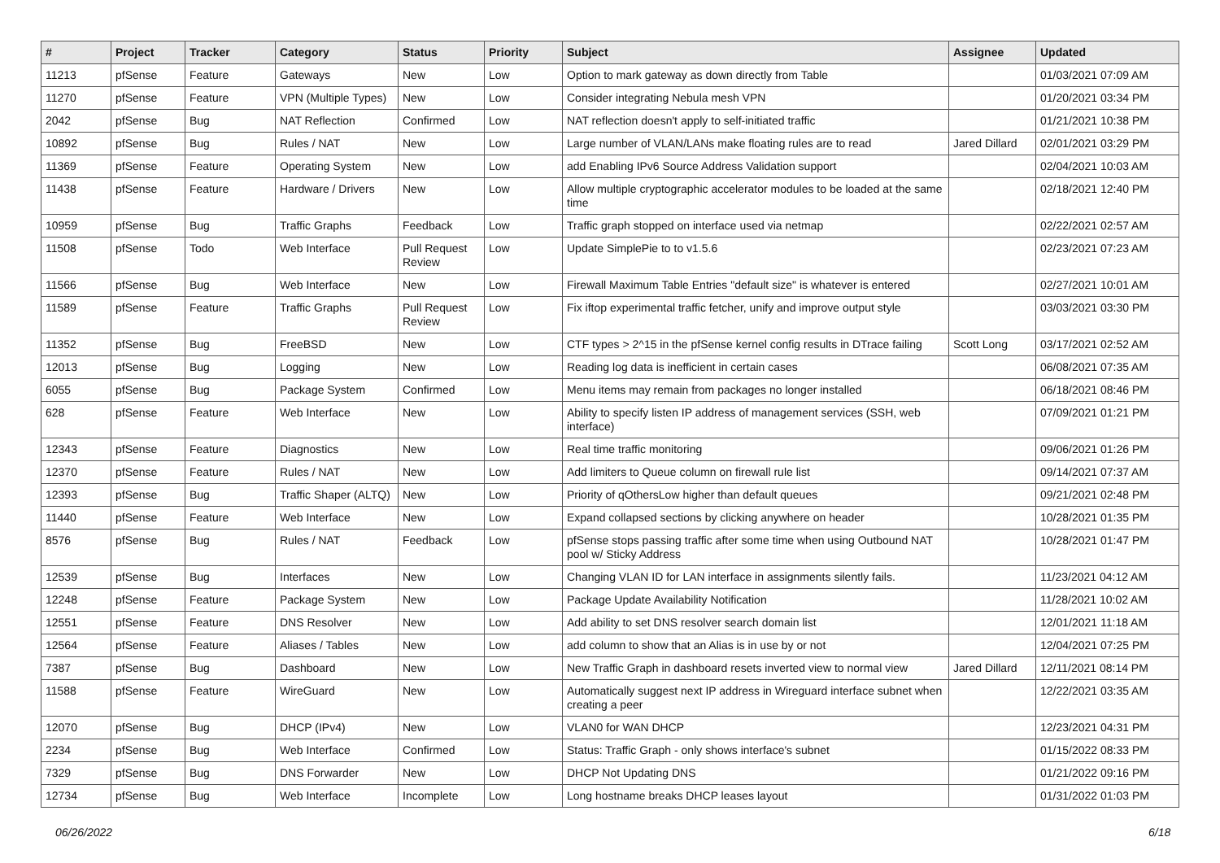| # | Project | Tracker | Category | Status | Priority | Subject | Assignee | Updated |
| --- | --- | --- | --- | --- | --- | --- | --- | --- |
| 11213 | pfSense | Feature | Gateways | New | Low | Option to mark gateway as down directly from Table | | 01/03/2021 07:09 AM |
| 11270 | pfSense | Feature | VPN (Multiple Types) | New | Low | Consider integrating Nebula mesh VPN | | 01/20/2021 03:34 PM |
| 2042 | pfSense | Bug | NAT Reflection | Confirmed | Low | NAT reflection doesn't apply to self-initiated traffic | | 01/21/2021 10:38 PM |
| 10892 | pfSense | Bug | Rules / NAT | New | Low | Large number of VLAN/LANs make floating rules are to read | Jared Dillard | 02/01/2021 03:29 PM |
| 11369 | pfSense | Feature | Operating System | New | Low | add Enabling IPv6 Source Address Validation support | | 02/04/2021 10:03 AM |
| 11438 | pfSense | Feature | Hardware / Drivers | New | Low | Allow multiple cryptographic accelerator modules to be loaded at the same time | | 02/18/2021 12:40 PM |
| 10959 | pfSense | Bug | Traffic Graphs | Feedback | Low | Traffic graph stopped on interface used via netmap | | 02/22/2021 02:57 AM |
| 11508 | pfSense | Todo | Web Interface | Pull Request Review | Low | Update SimplePie to to v1.5.6 | | 02/23/2021 07:23 AM |
| 11566 | pfSense | Bug | Web Interface | New | Low | Firewall Maximum Table Entries "default size" is whatever is entered | | 02/27/2021 10:01 AM |
| 11589 | pfSense | Feature | Traffic Graphs | Pull Request Review | Low | Fix iftop experimental traffic fetcher, unify and improve output style | | 03/03/2021 03:30 PM |
| 11352 | pfSense | Bug | FreeBSD | New | Low | CTF types > 2^15 in the pfSense kernel config results in DTrace failing | Scott Long | 03/17/2021 02:52 AM |
| 12013 | pfSense | Bug | Logging | New | Low | Reading log data is inefficient in certain cases | | 06/08/2021 07:35 AM |
| 6055 | pfSense | Bug | Package System | Confirmed | Low | Menu items may remain from packages no longer installed | | 06/18/2021 08:46 PM |
| 628 | pfSense | Feature | Web Interface | New | Low | Ability to specify listen IP address of management services (SSH, web interface) | | 07/09/2021 01:21 PM |
| 12343 | pfSense | Feature | Diagnostics | New | Low | Real time traffic monitoring | | 09/06/2021 01:26 PM |
| 12370 | pfSense | Feature | Rules / NAT | New | Low | Add limiters to Queue column on firewall rule list | | 09/14/2021 07:37 AM |
| 12393 | pfSense | Bug | Traffic Shaper (ALTQ) | New | Low | Priority of qOthersLow higher than default queues | | 09/21/2021 02:48 PM |
| 11440 | pfSense | Feature | Web Interface | New | Low | Expand collapsed sections by clicking anywhere on header | | 10/28/2021 01:35 PM |
| 8576 | pfSense | Bug | Rules / NAT | Feedback | Low | pfSense stops passing traffic after some time when using Outbound NAT pool w/ Sticky Address | | 10/28/2021 01:47 PM |
| 12539 | pfSense | Bug | Interfaces | New | Low | Changing VLAN ID for LAN interface in assignments silently fails. | | 11/23/2021 04:12 AM |
| 12248 | pfSense | Feature | Package System | New | Low | Package Update Availability Notification | | 11/28/2021 10:02 AM |
| 12551 | pfSense | Feature | DNS Resolver | New | Low | Add ability to set DNS resolver search domain list | | 12/01/2021 11:18 AM |
| 12564 | pfSense | Feature | Aliases / Tables | New | Low | add column to show that an Alias is in use by or not | | 12/04/2021 07:25 PM |
| 7387 | pfSense | Bug | Dashboard | New | Low | New Traffic Graph in dashboard resets inverted view to normal view | Jared Dillard | 12/11/2021 08:14 PM |
| 11588 | pfSense | Feature | WireGuard | New | Low | Automatically suggest next IP address in Wireguard interface subnet when creating a peer | | 12/22/2021 03:35 AM |
| 12070 | pfSense | Bug | DHCP (IPv4) | New | Low | VLAN0 for WAN DHCP | | 12/23/2021 04:31 PM |
| 2234 | pfSense | Bug | Web Interface | Confirmed | Low | Status: Traffic Graph - only shows interface's subnet | | 01/15/2022 08:33 PM |
| 7329 | pfSense | Bug | DNS Forwarder | New | Low | DHCP Not Updating DNS | | 01/21/2022 09:16 PM |
| 12734 | pfSense | Bug | Web Interface | Incomplete | Low | Long hostname breaks DHCP leases layout | | 01/31/2022 01:03 PM |
06/26/2022 6/18